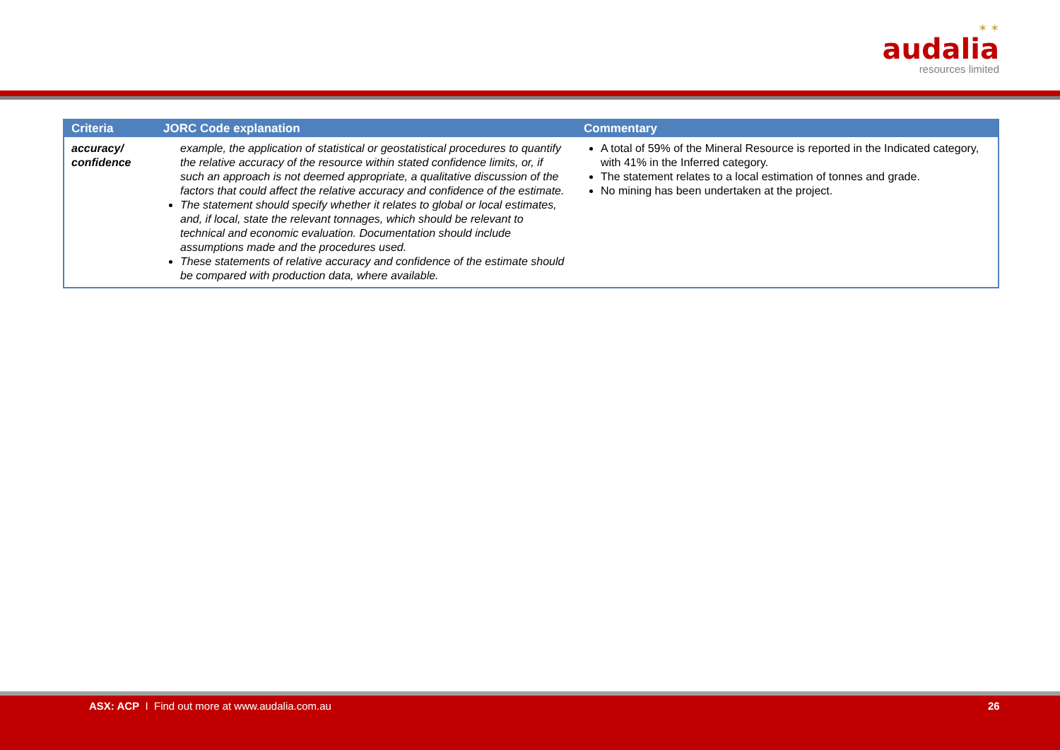✶ ✶
audalia
resources limited
| Criteria | JORC Code explanation | Commentary |
| --- | --- | --- |
| accuracy/ confidence | example, the application of statistical or geostatistical procedures to quantify the relative accuracy of the resource within stated confidence limits, or, if such an approach is not deemed appropriate, a qualitative discussion of the factors that could affect the relative accuracy and confidence of the estimate. The statement should specify whether it relates to global or local estimates, and, if local, state the relevant tonnages, which should be relevant to technical and economic evaluation. Documentation should include assumptions made and the procedures used. These statements of relative accuracy and confidence of the estimate should be compared with production data, where available. | A total of 59% of the Mineral Resource is reported in the Indicated category, with 41% in the Inferred category. The statement relates to a local estimation of tonnes and grade. No mining has been undertaken at the project. |
ASX: ACP I Find out more at www.audalia.com.au 26